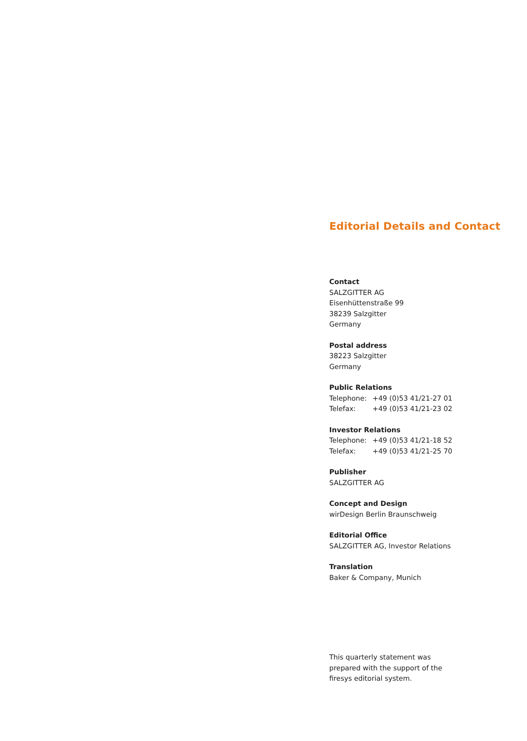Editorial Details and Contact
Contact
SALZGITTER AG
Eisenhüttenstraße 99
38239 Salzgitter
Germany
Postal address
38223 Salzgitter
Germany
Public Relations
Telephone: +49 (0)53 41/21-27 01
Telefax: +49 (0)53 41/21-23 02
Investor Relations
Telephone: +49 (0)53 41/21-18 52
Telefax: +49 (0)53 41/21-25 70
Publisher
SALZGITTER AG
Concept and Design
wirDesign Berlin Braunschweig
Editorial Office
SALZGITTER AG, Investor Relations
Translation
Baker & Company, Munich
This quarterly statement was
prepared with the support of the
firesys editorial system.